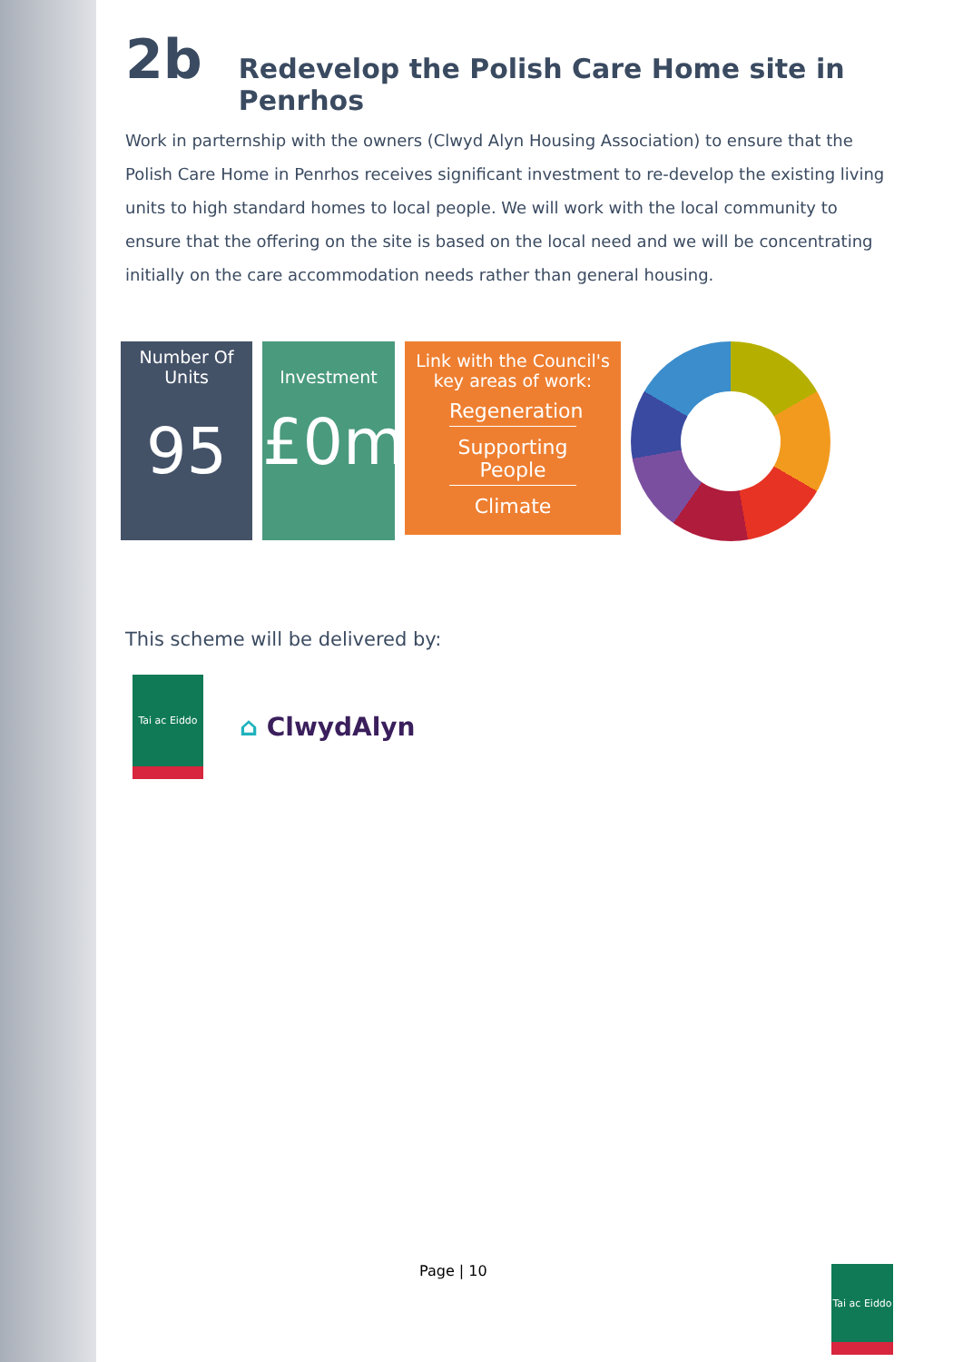2b Redevelop the Polish Care Home site in Penrhos
Work in parternship with the owners (Clwyd Alyn Housing Association) to ensure that the Polish Care Home in Penrhos receives significant investment to re-develop the existing living units to high standard homes to local people. We will work with the local community to ensure that the offering on the site is based on the local need and we will be concentrating initially on the care accommodation needs rather than general housing.
Number Of
Units
95
Investment
£0m
Link with the Council's
key areas of work:
Regeneration
Supporting People
Climate
This scheme will be delivered by:
Tai ac Eiddo
⌂ ClwydAlyn
Page | 10
Tai ac Eiddo